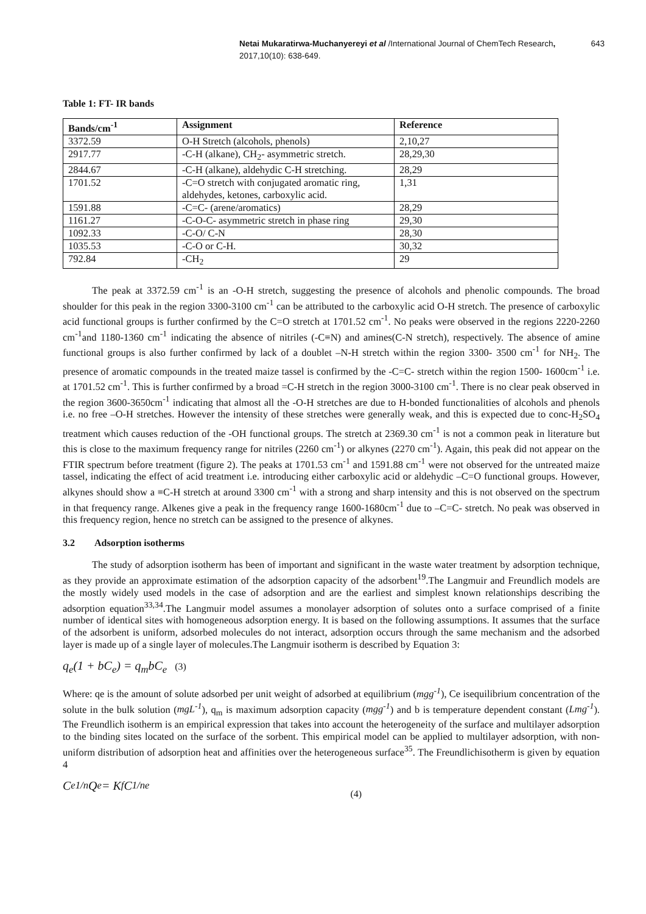Netai Mukaratirwa-Muchanyereyi et al /International Journal of ChemTech Research, 2017,10(10): 638-649. 643
Table 1: FT- IR bands
| Bands/cm<sup>-1</sup> | Assignment | Reference |
| --- | --- | --- |
| 3372.59 | O-H Stretch (alcohols, phenols) | 2,10,27 |
| 2917.77 | -C-H (alkane), CH<sub>2</sub>- asymmetric stretch. | 28,29,30 |
| 2844.67 | -C-H (alkane), aldehydic C-H stretching. | 28,29 |
| 1701.52 | -C=O stretch with conjugated aromatic ring, aldehydes, ketones, carboxylic acid. | 1,31 |
| 1591.88 | -C=C- (arene/aromatics) | 28,29 |
| 1161.27 | -C-O-C- asymmetric stretch in phase ring | 29,30 |
| 1092.33 | -C-O/ C-N | 28,30 |
| 1035.53 | -C-O or C-H. | 30,32 |
| 792.84 | -CH<sub>2</sub> | 29 |
The peak at 3372.59 cm<sup>-1</sup> is an -O-H stretch, suggesting the presence of alcohols and phenolic compounds. The broad shoulder for this peak in the region 3300-3100 cm<sup>-1</sup> can be attributed to the carboxylic acid O-H stretch. The presence of carboxylic acid functional groups is further confirmed by the C=O stretch at 1701.52 cm<sup>-1</sup>. No peaks were observed in the regions 2220-2260 cm<sup>-1</sup>and 1180-1360 cm<sup>-1</sup> indicating the absence of nitriles (-C≡N) and amines(C-N stretch), respectively. The absence of amine functional groups is also further confirmed by lack of a doublet –N-H stretch within the region 3300- 3500 cm<sup>-1</sup> for NH<sub>2</sub>. The presence of aromatic compounds in the treated maize tassel is confirmed by the -C=C- stretch within the region 1500- 1600cm<sup>-1</sup> i.e. at 1701.52 cm<sup>-1</sup>. This is further confirmed by a broad =C-H stretch in the region 3000-3100 cm<sup>-1</sup>. There is no clear peak observed in the region 3600-3650cm<sup>-1</sup> indicating that almost all the -O-H stretches are due to H-bonded functionalities of alcohols and phenols i.e. no free –O-H stretches. However the intensity of these stretches were generally weak, and this is expected due to conc-H<sub>2</sub>SO<sub>4</sub> treatment which causes reduction of the -OH functional groups. The stretch at 2369.30 cm<sup>-1</sup> is not a common peak in literature but this is close to the maximum frequency range for nitriles (2260 cm<sup>-1</sup>) or alkynes (2270 cm<sup>-1</sup>). Again, this peak did not appear on the FTIR spectrum before treatment (figure 2). The peaks at 1701.53 cm<sup>-1</sup> and 1591.88 cm<sup>-1</sup> were not observed for the untreated maize tassel, indicating the effect of acid treatment i.e. introducing either carboxylic acid or aldehydic –C=O functional groups. However, alkynes should show a ≡C-H stretch at around 3300 cm<sup>-1</sup> with a strong and sharp intensity and this is not observed on the spectrum in that frequency range. Alkenes give a peak in the frequency range 1600-1680cm<sup>-1</sup> due to –C=C- stretch. No peak was observed in this frequency region, hence no stretch can be assigned to the presence of alkynes.
3.2 Adsorption isotherms
The study of adsorption isotherm has been of important and significant in the waste water treatment by adsorption technique, as they provide an approximate estimation of the adsorption capacity of the adsorbent<sup>19</sup>.The Langmuir and Freundlich models are the mostly widely used models in the case of adsorption and are the earliest and simplest known relationships describing the adsorption equation<sup>33,34</sup>.The Langmuir model assumes a monolayer adsorption of solutes onto a surface comprised of a finite number of identical sites with homogeneous adsorption energy. It is based on the following assumptions. It assumes that the surface of the adsorbent is uniform, adsorbed molecules do not interact, adsorption occurs through the same mechanism and the adsorbed layer is made up of a single layer of molecules.The Langmuir isotherm is described by Equation 3:
q<sub>e</sub>(1 + bC<sub>e</sub>) = q<sub>m</sub>bC<sub>e</sub> (3)
Where: qe is the amount of solute adsorbed per unit weight of adsorbed at equilibrium (mgg<sup>-1</sup>), Ce isequilibrium concentration of the solute in the bulk solution (mgL<sup>-1</sup>), q<sub>m</sub> is maximum adsorption capacity (mgg<sup>-1</sup>) and b is temperature dependent constant (Lmg<sup>-1</sup>). The Freundlich isotherm is an empirical expression that takes into account the heterogeneity of the surface and multilayer adsorption to the binding sites located on the surface of the sorbent. This empirical model can be applied to multilayer adsorption, with non-uniform distribution of adsorption heat and affinities over the heterogeneous surface<sup>35</sup>. The Freundlichisotherm is given by equation 4
C<sub>e</sub><sup>1/n</sup>Q<sub>e</sub> = K<sub>f</sub>C<sup>1/n</sup><sub>e</sub> (4)